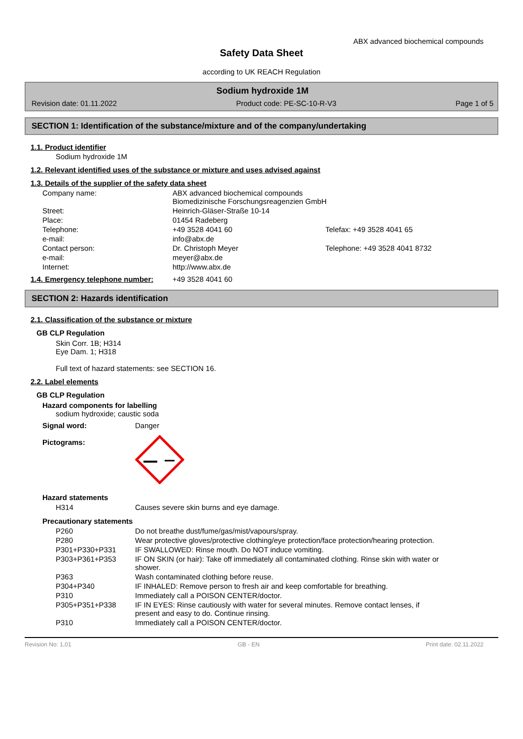ABX advanced biochemical compounds
Safety Data Sheet
according to UK REACH Regulation
Sodium hydroxide 1M
Revision date: 01.11.2022 Product code: PE-SC-10-R-V3 Page 1 of 5
SECTION 1: Identification of the substance/mixture and of the company/undertaking
1.1. Product identifier
Sodium hydroxide 1M
1.2. Relevant identified uses of the substance or mixture and uses advised against
1.3. Details of the supplier of the safety data sheet
| Company name: | ABX advanced biochemical compounds Biomedizinische Forschungsreagenzien GmbH | |
| Street: | Heinrich-Gläser-Straße 10-14 | |
| Place: | 01454 Radeberg | |
| Telephone: | +49 3528 4041 60 | Telefax: +49 3528 4041 65 |
| e-mail: | info@abx.de | |
| Contact person: | Dr. Christoph Meyer | Telephone: +49 3528 4041 8732 |
| e-mail: | meyer@abx.de | |
| Internet: | http://www.abx.de | |
| 1.4. Emergency telephone number: | +49 3528 4041 60 |
SECTION 2: Hazards identification
2.1. Classification of the substance or mixture
GB CLP Regulation
Skin Corr. 1B; H314
Eye Dam. 1; H318
Full text of hazard statements: see SECTION 16.
2.2. Label elements
GB CLP Regulation
Hazard components for labelling
sodium hydroxide; caustic soda
| Signal word: | Danger |
| Pictograms: | |
Hazard statements
| H314 | Causes severe skin burns and eye damage. |
Precautionary statements
| P260 | Do not breathe dust/fume/gas/mist/vapours/spray. |
| P280 | Wear protective gloves/protective clothing/eye protection/face protection/hearing protection. |
| P301+P330+P331 | IF SWALLOWED: Rinse mouth. Do NOT induce vomiting. |
| P303+P361+P353 | IF ON SKIN (or hair): Take off immediately all contaminated clothing. Rinse skin with water or shower. |
| P363 | Wash contaminated clothing before reuse. |
| P304+P340 | IF INHALED: Remove person to fresh air and keep comfortable for breathing. |
| P310 | Immediately call a POISON CENTER/doctor. |
| P305+P351+P338 | IF IN EYES: Rinse cautiously with water for several minutes. Remove contact lenses, if present and easy to do. Continue rinsing. |
| P310 | Immediately call a POISON CENTER/doctor. |
Revision No: 1,01 GB - EN Print date: 02.11.2022